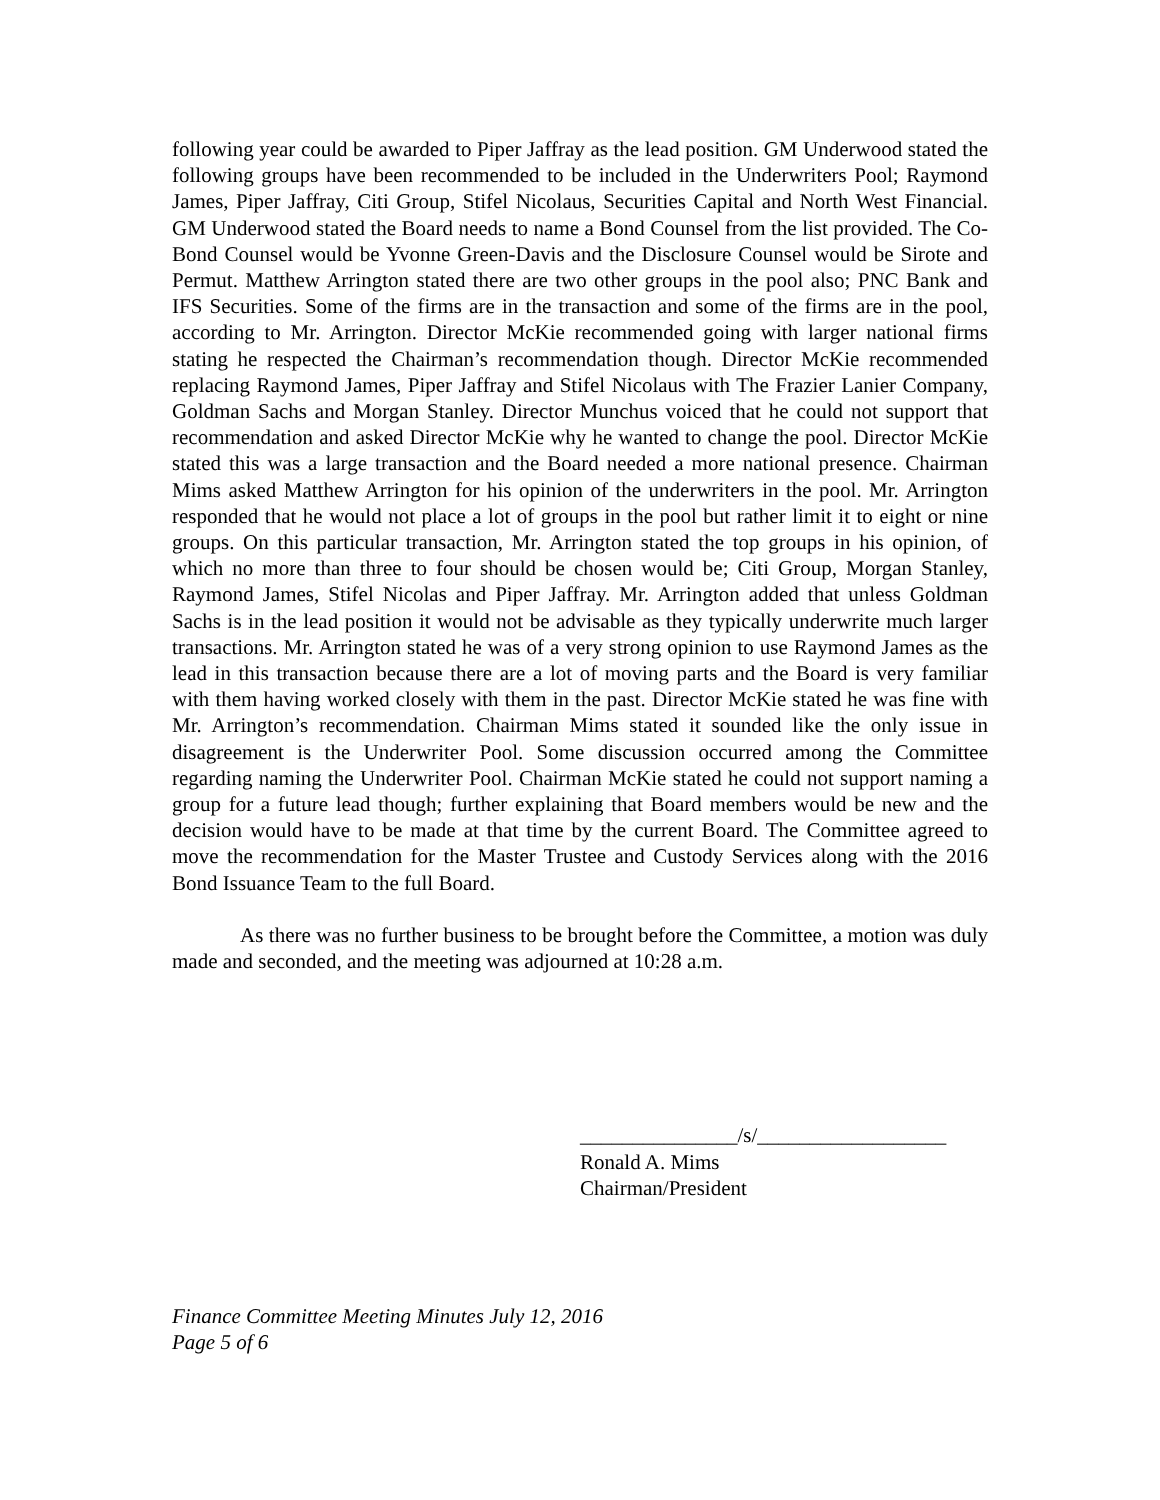following year could be awarded to Piper Jaffray as the lead position. GM Underwood stated the following groups have been recommended to be included in the Underwriters Pool; Raymond James, Piper Jaffray, Citi Group, Stifel Nicolaus, Securities Capital and North West Financial. GM Underwood stated the Board needs to name a Bond Counsel from the list provided. The Co-Bond Counsel would be Yvonne Green-Davis and the Disclosure Counsel would be Sirote and Permut. Matthew Arrington stated there are two other groups in the pool also; PNC Bank and IFS Securities. Some of the firms are in the transaction and some of the firms are in the pool, according to Mr. Arrington. Director McKie recommended going with larger national firms stating he respected the Chairman’s recommendation though. Director McKie recommended replacing Raymond James, Piper Jaffray and Stifel Nicolaus with The Frazier Lanier Company, Goldman Sachs and Morgan Stanley. Director Munchus voiced that he could not support that recommendation and asked Director McKie why he wanted to change the pool. Director McKie stated this was a large transaction and the Board needed a more national presence. Chairman Mims asked Matthew Arrington for his opinion of the underwriters in the pool. Mr. Arrington responded that he would not place a lot of groups in the pool but rather limit it to eight or nine groups. On this particular transaction, Mr. Arrington stated the top groups in his opinion, of which no more than three to four should be chosen would be; Citi Group, Morgan Stanley, Raymond James, Stifel Nicolas and Piper Jaffray. Mr. Arrington added that unless Goldman Sachs is in the lead position it would not be advisable as they typically underwrite much larger transactions. Mr. Arrington stated he was of a very strong opinion to use Raymond James as the lead in this transaction because there are a lot of moving parts and the Board is very familiar with them having worked closely with them in the past. Director McKie stated he was fine with Mr. Arrington’s recommendation. Chairman Mims stated it sounded like the only issue in disagreement is the Underwriter Pool. Some discussion occurred among the Committee regarding naming the Underwriter Pool. Chairman McKie stated he could not support naming a group for a future lead though; further explaining that Board members would be new and the decision would have to be made at that time by the current Board. The Committee agreed to move the recommendation for the Master Trustee and Custody Services along with the 2016 Bond Issuance Team to the full Board.
As there was no further business to be brought before the Committee, a motion was duly made and seconded, and the meeting was adjourned at 10:28 a.m.
_______________/s/__________________
Ronald A. Mims
Chairman/President
Finance Committee Meeting Minutes July 12, 2016
Page 5 of 6